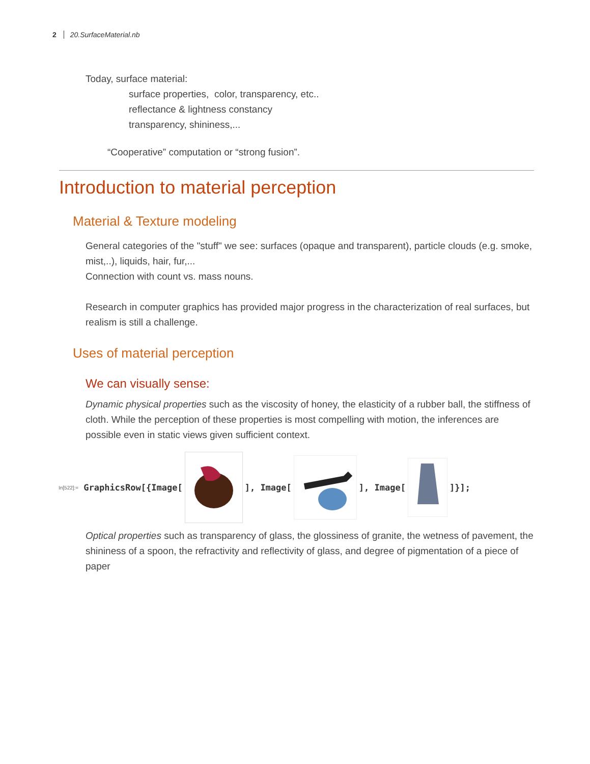2 20.SurfaceMaterial.nb
Today, surface material:
surface properties, color, transparency, etc..
reflectance & lightness constancy
transparency, shininess,...
“Cooperative” computation or “strong fusion”.
Introduction to material perception
Material & Texture modeling
General categories of the "stuff" we see: surfaces (opaque and transparent), particle clouds (e.g. smoke, mist,..), liquids, hair, fur,...
Connection with count vs. mass nouns.
Research in computer graphics has provided major progress in the characterization of real surfaces, but realism is still a challenge.
Uses of material perception
We can visually sense:
Dynamic physical properties such as the viscosity of honey, the elasticity of a rubber ball, the stiffness of cloth. While the perception of these properties is most compelling with motion, the inferences are possible even in static views given sufficient context.
In[522]:= GraphicsRow[{Image[ ], Image[ ], Image[ ]}];
Optical properties such as transparency of glass, the glossiness of granite, the wetness of pavement, the shininess of a spoon, the refractivity and reflectivity of glass, and degree of pigmentation of a piece of paper